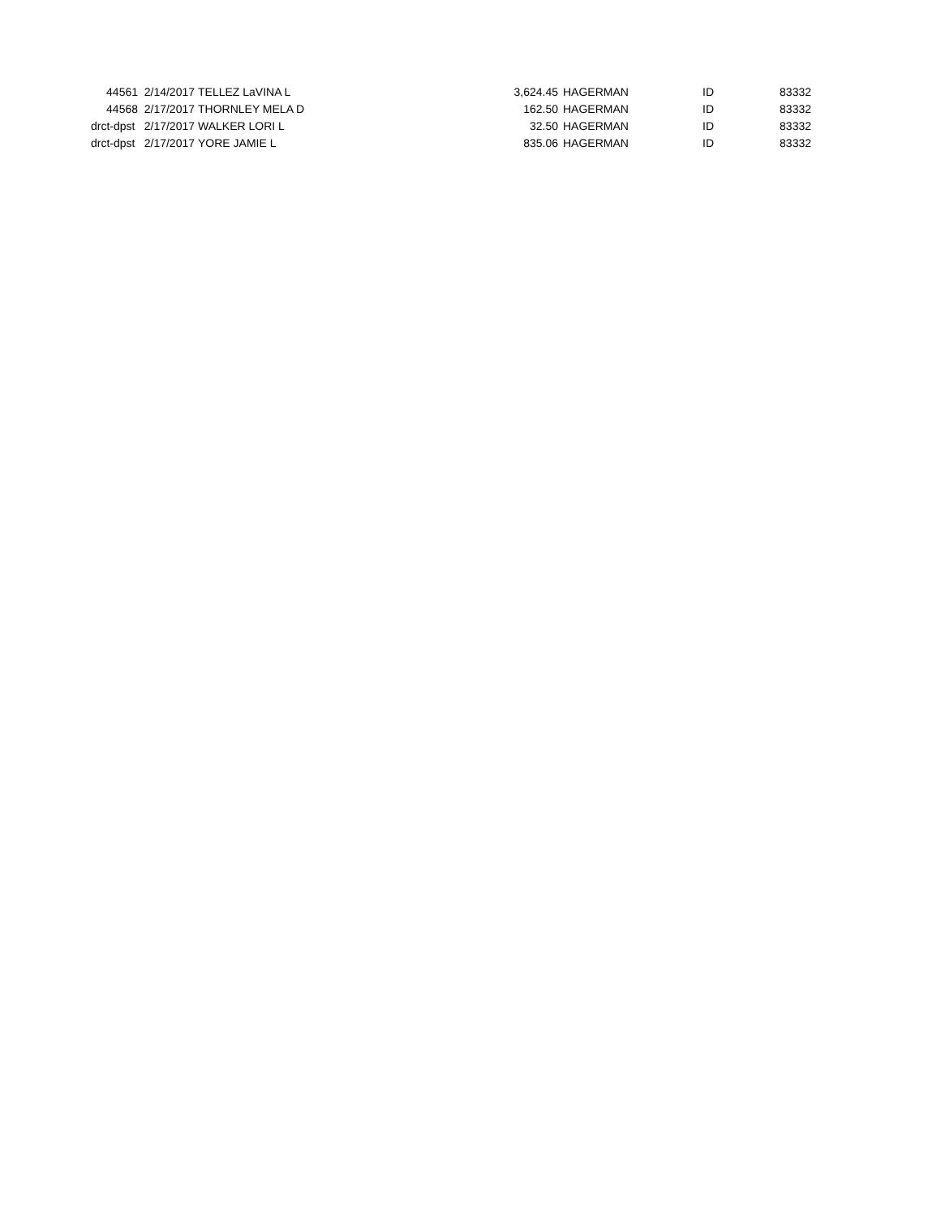| 44561 | 2/14/2017 | TELLEZ LaVINA L | 3,624.45 | HAGERMAN | ID | 83332 |
| 44568 | 2/17/2017 | THORNLEY MELA D | 162.50 | HAGERMAN | ID | 83332 |
| drct-dpst | 2/17/2017 | WALKER LORI L | 32.50 | HAGERMAN | ID | 83332 |
| drct-dpst | 2/17/2017 | YORE JAMIE L | 835.06 | HAGERMAN | ID | 83332 |